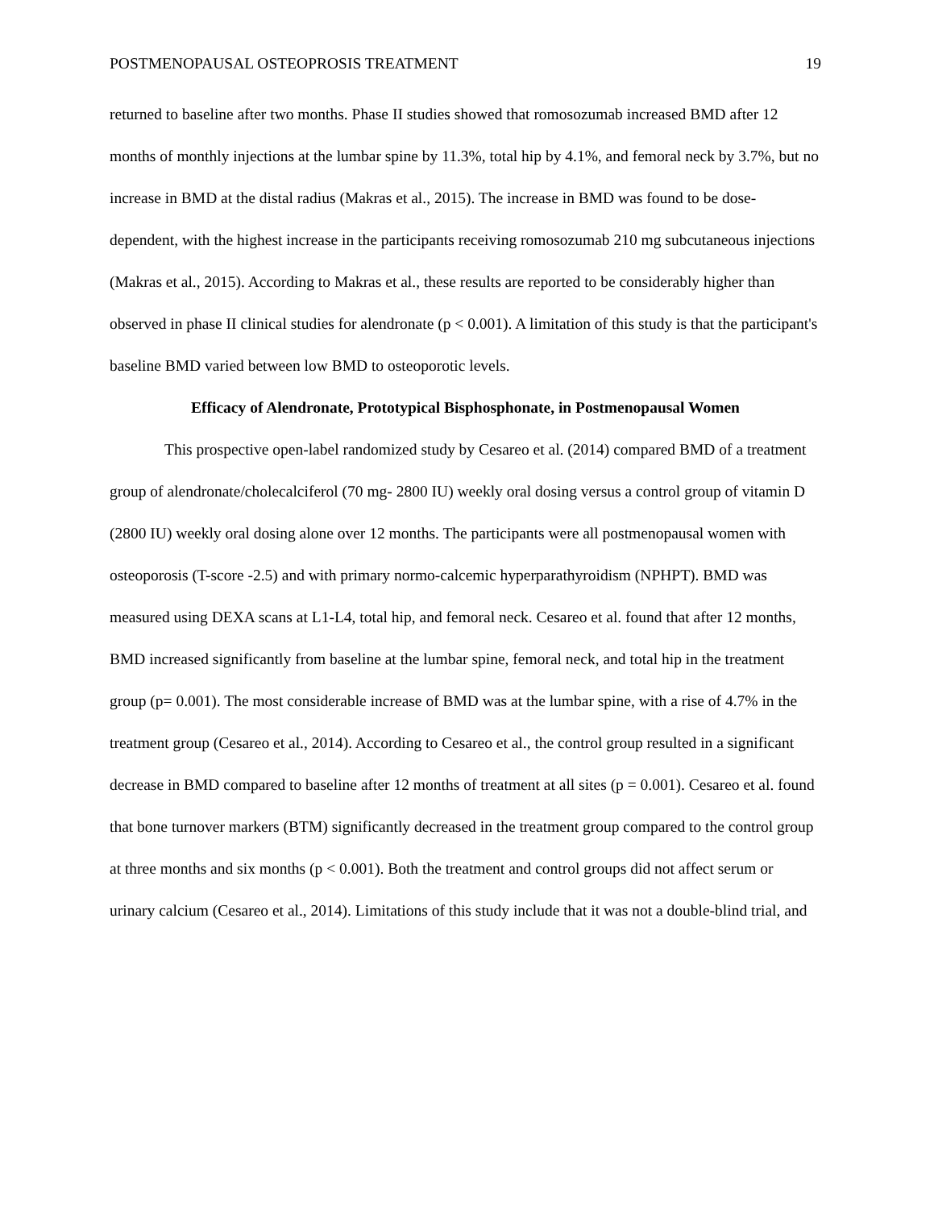POSTMENOPAUSAL OSTEOPROSIS TREATMENT 19
returned to baseline after two months. Phase II studies showed that romosozumab increased BMD after 12 months of monthly injections at the lumbar spine by 11.3%, total hip by 4.1%, and femoral neck by 3.7%, but no increase in BMD at the distal radius (Makras et al., 2015). The increase in BMD was found to be dose-dependent, with the highest increase in the participants receiving romosozumab 210 mg subcutaneous injections (Makras et al., 2015). According to Makras et al., these results are reported to be considerably higher than observed in phase II clinical studies for alendronate (p < 0.001). A limitation of this study is that the participant's baseline BMD varied between low BMD to osteoporotic levels.
Efficacy of Alendronate, Prototypical Bisphosphonate, in Postmenopausal Women
This prospective open-label randomized study by Cesareo et al. (2014) compared BMD of a treatment group of alendronate/cholecalciferol (70 mg- 2800 IU) weekly oral dosing versus a control group of vitamin D (2800 IU) weekly oral dosing alone over 12 months. The participants were all postmenopausal women with osteoporosis (T-score -2.5) and with primary normo-calcemic hyperparathyroidism (NPHPT). BMD was measured using DEXA scans at L1-L4, total hip, and femoral neck. Cesareo et al. found that after 12 months, BMD increased significantly from baseline at the lumbar spine, femoral neck, and total hip in the treatment group (p= 0.001). The most considerable increase of BMD was at the lumbar spine, with a rise of 4.7% in the treatment group (Cesareo et al., 2014). According to Cesareo et al., the control group resulted in a significant decrease in BMD compared to baseline after 12 months of treatment at all sites (p = 0.001). Cesareo et al. found that bone turnover markers (BTM) significantly decreased in the treatment group compared to the control group at three months and six months (p < 0.001). Both the treatment and control groups did not affect serum or urinary calcium (Cesareo et al., 2014). Limitations of this study include that it was not a double-blind trial, and